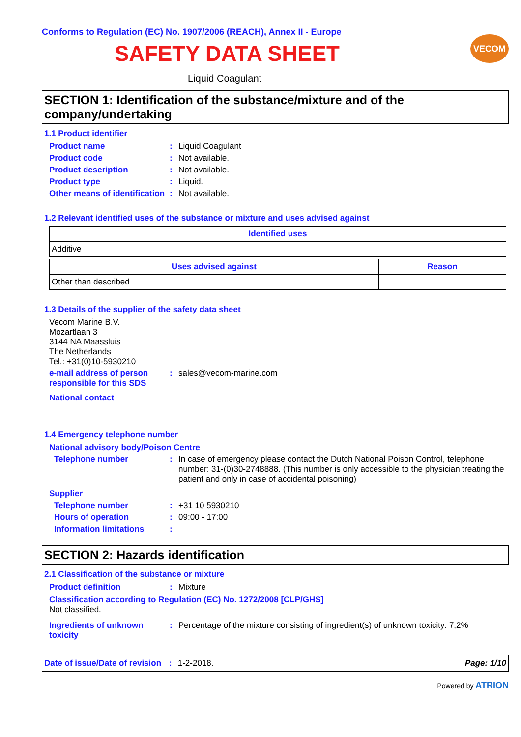Conforms to Regulation (EC) No. 1907/2006 (REACH), Annex II - Europe
VECOM
SAFETY DATA SHEET
Liquid Coagulant
SECTION 1: Identification of the substance/mixture and of the company/undertaking
1.1 Product identifier
Product name : Liquid Coagulant
Product code : Not available.
Product description : Not available.
Product type : Liquid.
Other means of identification
: Not available.
1.2 Relevant identified uses of the substance or mixture and uses advised against
| Identified uses |
| --- |
| Additive |
| Uses advised against | Reason |
| --- | --- |
| Other than described | |
1.3 Details of the supplier of the safety data sheet
Vecom Marine B.V.
Mozartlaan 3
3144 NA Maassluis
The Netherlands
Tel.: +31(0)10-5930210
e-mail address of person responsible for this SDS
: sales@vecom-marine.com
National contact
1.4 Emergency telephone number
National advisory body/Poison Centre
Telephone number : In case of emergency please contact the Dutch National Poison Control, telephone number: 31-(0)30-2748888. (This number is only accessible to the physician treating the patient and only in case of accidental poisoning)
Supplier
Telephone number : +31 10 5930210
Hours of operation : 09:00 - 17:00
Information limitations :
SECTION 2: Hazards identification
2.1 Classification of the substance or mixture
Product definition : Mixture
Classification according to Regulation (EC) No. 1272/2008 [CLP/GHS]
Not classified.
Ingredients of unknown toxicity
: Percentage of the mixture consisting of ingredient(s) of unknown toxicity: 7,2%
Date of issue/Date of revision: 1-2-2018. Page: 1/10
Powered by ATRION